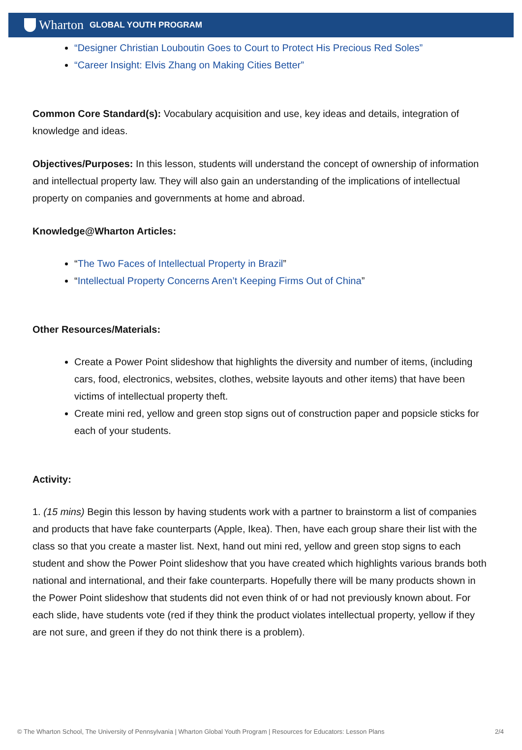Wharton GLOBAL YOUTH PROGRAM
“Designer Christian Louboutin Goes to Court to Protect His Precious Red Soles”
“Career Insight: Elvis Zhang on Making Cities Better”
Common Core Standard(s): Vocabulary acquisition and use, key ideas and details, integration of knowledge and ideas.
Objectives/Purposes: In this lesson, students will understand the concept of ownership of information and intellectual property law. They will also gain an understanding of the implications of intellectual property on companies and governments at home and abroad.
Knowledge@Wharton Articles:
“The Two Faces of Intellectual Property in Brazil”
“Intellectual Property Concerns Aren’t Keeping Firms Out of China”
Other Resources/Materials:
Create a Power Point slideshow that highlights the diversity and number of items, (including cars, food, electronics, websites, clothes, website layouts and other items) that have been victims of intellectual property theft.
Create mini red, yellow and green stop signs out of construction paper and popsicle sticks for each of your students.
Activity:
1. (15 mins) Begin this lesson by having students work with a partner to brainstorm a list of companies and products that have fake counterparts (Apple, Ikea). Then, have each group share their list with the class so that you create a master list. Next, hand out mini red, yellow and green stop signs to each student and show the Power Point slideshow that you have created which highlights various brands both national and international, and their fake counterparts. Hopefully there will be many products shown in the Power Point slideshow that students did not even think of or had not previously known about. For each slide, have students vote (red if they think the product violates intellectual property, yellow if they are not sure, and green if they do not think there is a problem).
© The Wharton School, The University of Pennsylvania | Wharton Global Youth Program | Resources for Educators: Lesson Plans 2/4